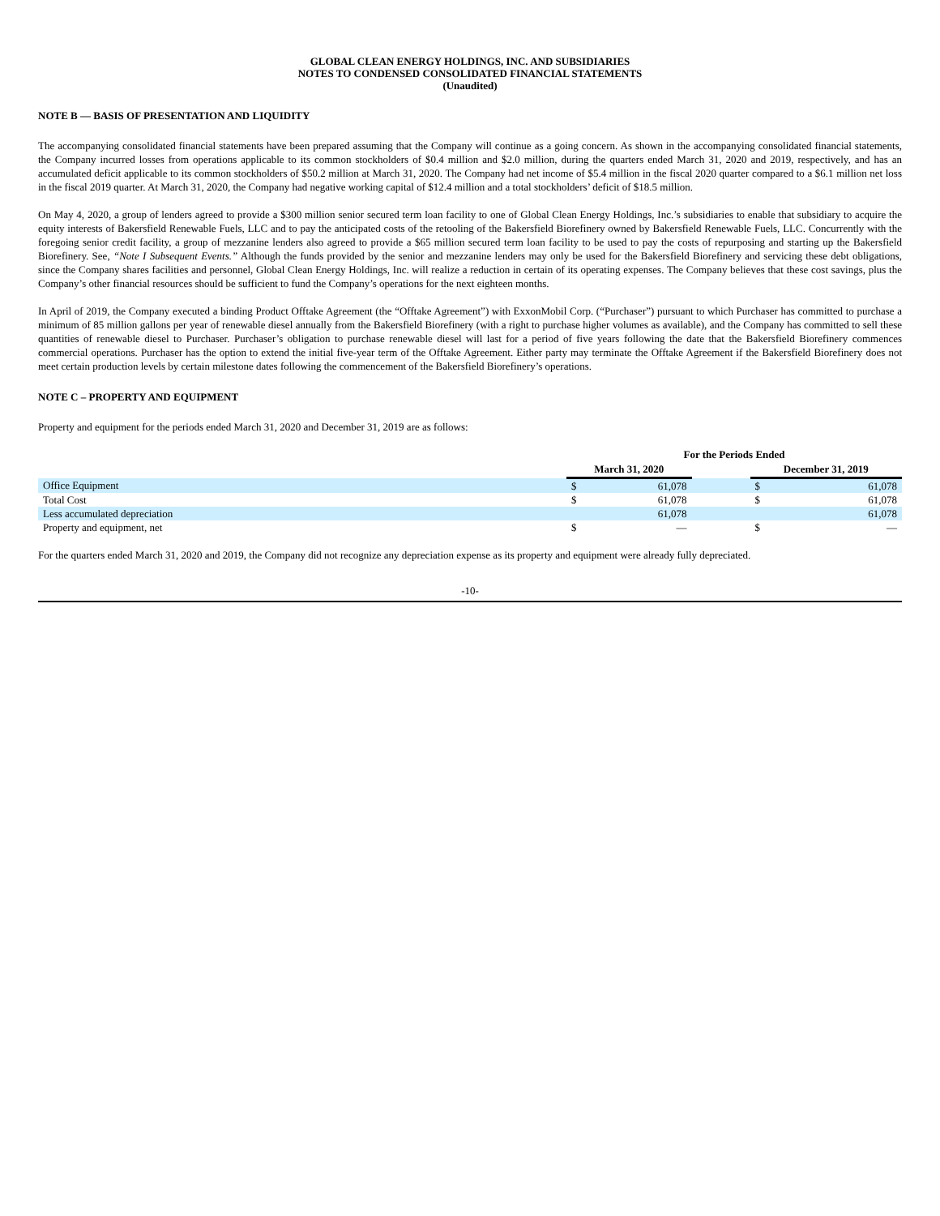GLOBAL CLEAN ENERGY HOLDINGS, INC. AND SUBSIDIARIES
NOTES TO CONDENSED CONSOLIDATED FINANCIAL STATEMENTS
(Unaudited)
NOTE B — BASIS OF PRESENTATION AND LIQUIDITY
The accompanying consolidated financial statements have been prepared assuming that the Company will continue as a going concern. As shown in the accompanying consolidated financial statements, the Company incurred losses from operations applicable to its common stockholders of $0.4 million and $2.0 million, during the quarters ended March 31, 2020 and 2019, respectively, and has an accumulated deficit applicable to its common stockholders of $50.2 million at March 31, 2020. The Company had net income of $5.4 million in the fiscal 2020 quarter compared to a $6.1 million net loss in the fiscal 2019 quarter. At March 31, 2020, the Company had negative working capital of $12.4 million and a total stockholders’ deficit of $18.5 million.
On May 4, 2020, a group of lenders agreed to provide a $300 million senior secured term loan facility to one of Global Clean Energy Holdings, Inc.’s subsidiaries to enable that subsidiary to acquire the equity interests of Bakersfield Renewable Fuels, LLC and to pay the anticipated costs of the retooling of the Bakersfield Biorefinery owned by Bakersfield Renewable Fuels, LLC. Concurrently with the foregoing senior credit facility, a group of mezzanine lenders also agreed to provide a $65 million secured term loan facility to be used to pay the costs of repurposing and starting up the Bakersfield Biorefinery. See, “Note I Subsequent Events.” Although the funds provided by the senior and mezzanine lenders may only be used for the Bakersfield Biorefinery and servicing these debt obligations, since the Company shares facilities and personnel, Global Clean Energy Holdings, Inc. will realize a reduction in certain of its operating expenses. The Company believes that these cost savings, plus the Company’s other financial resources should be sufficient to fund the Company’s operations for the next eighteen months.
In April of 2019, the Company executed a binding Product Offtake Agreement (the “Offtake Agreement”) with ExxonMobil Corp. (“Purchaser”) pursuant to which Purchaser has committed to purchase a minimum of 85 million gallons per year of renewable diesel annually from the Bakersfield Biorefinery (with a right to purchase higher volumes as available), and the Company has committed to sell these quantities of renewable diesel to Purchaser. Purchaser’s obligation to purchase renewable diesel will last for a period of five years following the date that the Bakersfield Biorefinery commences commercial operations. Purchaser has the option to extend the initial five-year term of the Offtake Agreement. Either party may terminate the Offtake Agreement if the Bakersfield Biorefinery does not meet certain production levels by certain milestone dates following the commencement of the Bakersfield Biorefinery’s operations.
NOTE C – PROPERTY AND EQUIPMENT
Property and equipment for the periods ended March 31, 2020 and December 31, 2019 are as follows:
| | For the Periods Ended | | | | |
| | March 31, 2020 | | | December 31, 2019 | |
| Office Equipment | $ | 61,078 | | $ | 61,078 |
| Total Cost | $ | 61,078 | | $ | 61,078 |
| Less accumulated depreciation | | 61,078 | | | 61,078 |
| Property and equipment, net | $ | — | | $ | — |
For the quarters ended March 31, 2020 and 2019, the Company did not recognize any depreciation expense as its property and equipment were already fully depreciated.
-10-